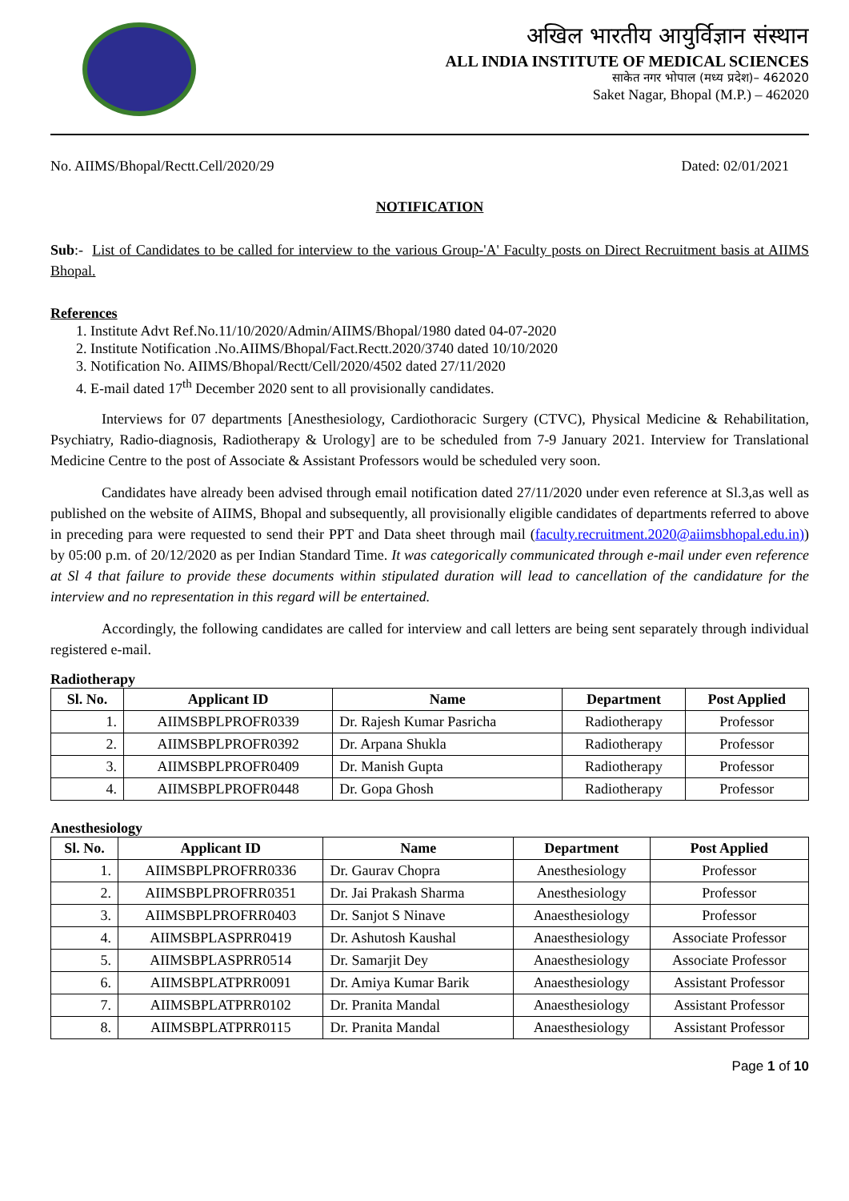अखिल भारतीय आयुर्विज्ञान संस्थान
ALL INDIA INSTITUTE OF MEDICAL SCIENCES
साकेत नगर भोपाल (मध्य प्रदेश)– 462020
Saket Nagar, Bhopal (M.P.) – 462020
No. AIIMS/Bhopal/Rectt.Cell/2020/29 Dated: 02/01/2021
NOTIFICATION
Sub:- List of Candidates to be called for interview to the various Group-'A' Faculty posts on Direct Recruitment basis at AIIMS Bhopal.
References
1. Institute Advt Ref.No.11/10/2020/Admin/AIIMS/Bhopal/1980 dated 04-07-2020
2. Institute Notification .No.AIIMS/Bhopal/Fact.Rectt.2020/3740 dated 10/10/2020
3. Notification No. AIIMS/Bhopal/Rectt/Cell/2020/4502 dated 27/11/2020
4. E-mail dated 17<sup>th</sup> December 2020 sent to all provisionally candidates.
Interviews for 07 departments [Anesthesiology, Cardiothoracic Surgery (CTVC), Physical Medicine & Rehabilitation, Psychiatry, Radio-diagnosis, Radiotherapy & Urology] are to be scheduled from 7-9 January 2021. Interview for Translational Medicine Centre to the post of Associate & Assistant Professors would be scheduled very soon.
Candidates have already been advised through email notification dated 27/11/2020 under even reference at Sl.3,as well as published on the website of AIIMS, Bhopal and subsequently, all provisionally eligible candidates of departments referred to above in preceding para were requested to send their PPT and Data sheet through mail (faculty.recruitment.2020@aiimsbhopal.edu.in)) by 05:00 p.m. of 20/12/2020 as per Indian Standard Time. It was categorically communicated through e-mail under even reference at Sl 4 that failure to provide these documents within stipulated duration will lead to cancellation of the candidature for the interview and no representation in this regard will be entertained.
Accordingly, the following candidates are called for interview and call letters are being sent separately through individual registered e-mail.
Radiotherapy
| Sl. No. | Applicant ID | Name | Department | Post Applied |
| --- | --- | --- | --- | --- |
| 1. | AIIMSBPLPROFR0339 | Dr. Rajesh Kumar Pasricha | Radiotherapy | Professor |
| 2. | AIIMSBPLPROFR0392 | Dr. Arpana Shukla | Radiotherapy | Professor |
| 3. | AIIMSBPLPROFR0409 | Dr. Manish Gupta | Radiotherapy | Professor |
| 4. | AIIMSBPLPROFR0448 | Dr. Gopa Ghosh | Radiotherapy | Professor |
Anesthesiology
| Sl. No. | Applicant ID | Name | Department | Post Applied |
| --- | --- | --- | --- | --- |
| 1. | AIIMSBPLPROFRR0336 | Dr. Gaurav Chopra | Anesthesiology | Professor |
| 2. | AIIMSBPLPROFRR0351 | Dr. Jai Prakash Sharma | Anesthesiology | Professor |
| 3. | AIIMSBPLPROFRR0403 | Dr. Sanjot S Ninave | Anaesthesiology | Professor |
| 4. | AIIMSBPLASPRR0419 | Dr. Ashutosh Kaushal | Anaesthesiology | Associate Professor |
| 5. | AIIMSBPLASPRR0514 | Dr. Samarjit Dey | Anaesthesiology | Associate Professor |
| 6. | AIIMSBPLATPRR0091 | Dr. Amiya Kumar Barik | Anaesthesiology | Assistant Professor |
| 7. | AIIMSBPLATPRR0102 | Dr. Pranita Mandal | Anaesthesiology | Assistant Professor |
| 8. | AIIMSBPLATPRR0115 | Dr. Pranita Mandal | Anaesthesiology | Assistant Professor |
Page 1 of 10